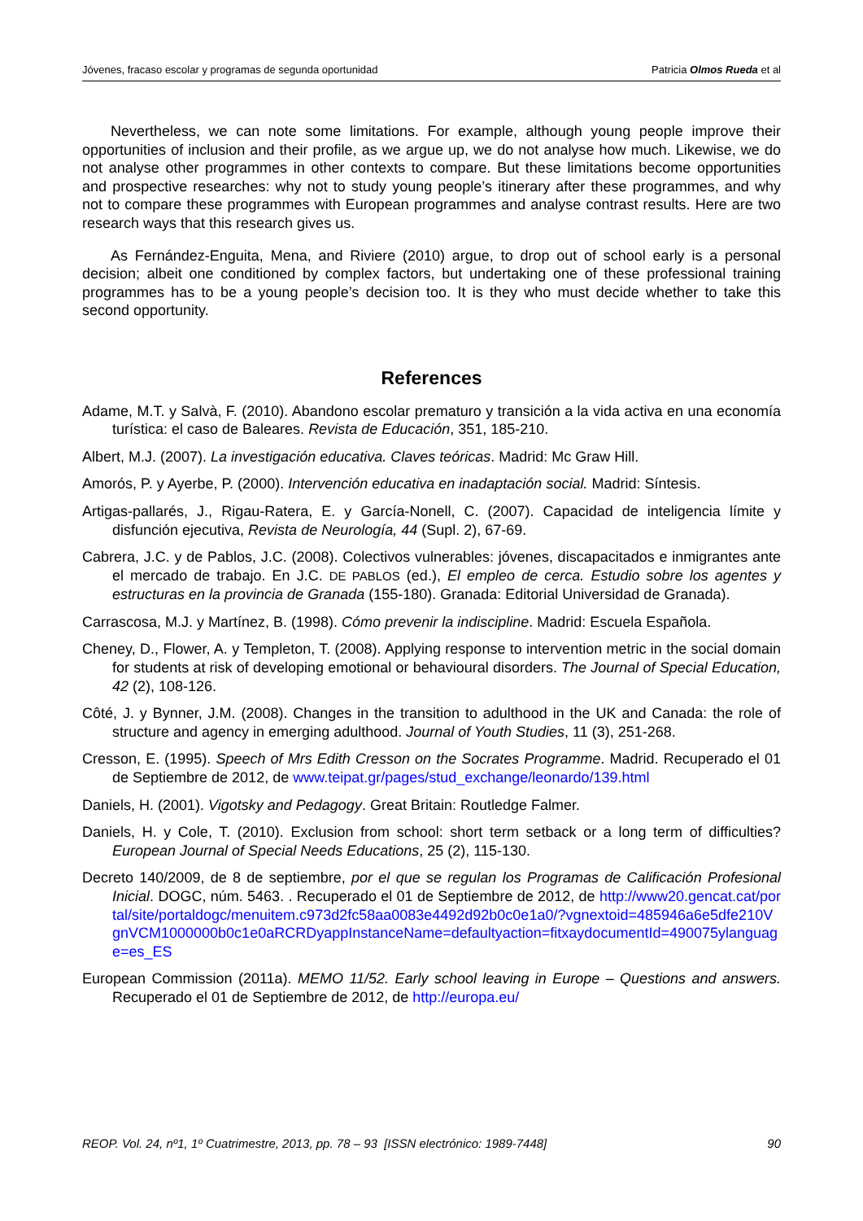Jóvenes, fracaso escolar y programas de segunda oportunidad Patricia Olmos Rueda et al
Nevertheless, we can note some limitations. For example, although young people improve their opportunities of inclusion and their profile, as we argue up, we do not analyse how much. Likewise, we do not analyse other programmes in other contexts to compare. But these limitations become opportunities and prospective researches: why not to study young people’s itinerary after these programmes, and why not to compare these programmes with European programmes and analyse contrast results. Here are two research ways that this research gives us.
As Fernández-Enguita, Mena, and Riviere (2010) argue, to drop out of school early is a personal decision; albeit one conditioned by complex factors, but undertaking one of these professional training programmes has to be a young people’s decision too. It is they who must decide whether to take this second opportunity.
References
Adame, M.T. y Salvà, F. (2010). Abandono escolar prematuro y transición a la vida activa en una economía turística: el caso de Baleares. Revista de Educación, 351, 185-210.
Albert, M.J. (2007). La investigación educativa. Claves teóricas. Madrid: Mc Graw Hill.
Amorós, P. y Ayerbe, P. (2000). Intervención educativa en inadaptación social. Madrid: Síntesis.
Artigas-pallarés, J., Rigau-Ratera, E. y García-Nonell, C. (2007). Capacidad de inteligencia límite y disfunción ejecutiva, Revista de Neurología, 44 (Supl. 2), 67-69.
Cabrera, J.C. y de Pablos, J.C. (2008). Colectivos vulnerables: jóvenes, discapacitados e inmigrantes ante el mercado de trabajo. En J.C. DE PABLOS (ed.), El empleo de cerca. Estudio sobre los agentes y estructuras en la provincia de Granada (155-180). Granada: Editorial Universidad de Granada).
Carrascosa, M.J. y Martínez, B. (1998). Cómo prevenir la indiscipline. Madrid: Escuela Española.
Cheney, D., Flower, A. y Templeton, T. (2008). Applying response to intervention metric in the social domain for students at risk of developing emotional or behavioural disorders. The Journal of Special Education, 42 (2), 108-126.
Côté, J. y Bynner, J.M. (2008). Changes in the transition to adulthood in the UK and Canada: the role of structure and agency in emerging adulthood. Journal of Youth Studies, 11 (3), 251-268.
Cresson, E. (1995). Speech of Mrs Edith Cresson on the Socrates Programme. Madrid. Recuperado el 01 de Septiembre de 2012, de www.teipat.gr/pages/stud_exchange/leonardo/139.html
Daniels, H. (2001). Vigotsky and Pedagogy. Great Britain: Routledge Falmer.
Daniels, H. y Cole, T. (2010). Exclusion from school: short term setback or a long term of difficulties? European Journal of Special Needs Educations, 25 (2), 115-130.
Decreto 140/2009, de 8 de septiembre, por el que se regulan los Programas de Calificación Profesional Inicial. DOGC, núm. 5463. . Recuperado el 01 de Septiembre de 2012, de http://www20.gencat.cat/portal/site/portaldogc/menuitem.c973d2fc58aa0083e4492d92b0c0e1a0/?vgnextoid=485946a6e5dfe210VgnVCM1000000b0c1e0aRCRDyappInstanceName=defaultyaction=fitxaydocumentId=490075ylanguage=es_ES
European Commission (2011a). MEMO 11/52. Early school leaving in Europe – Questions and answers. Recuperado el 01 de Septiembre de 2012, de http://europa.eu/
REOP. Vol. 24, nº1, 1º Cuatrimestre, 2013, pp. 78 – 93 [ISSN electrónico: 1989-7448] 90